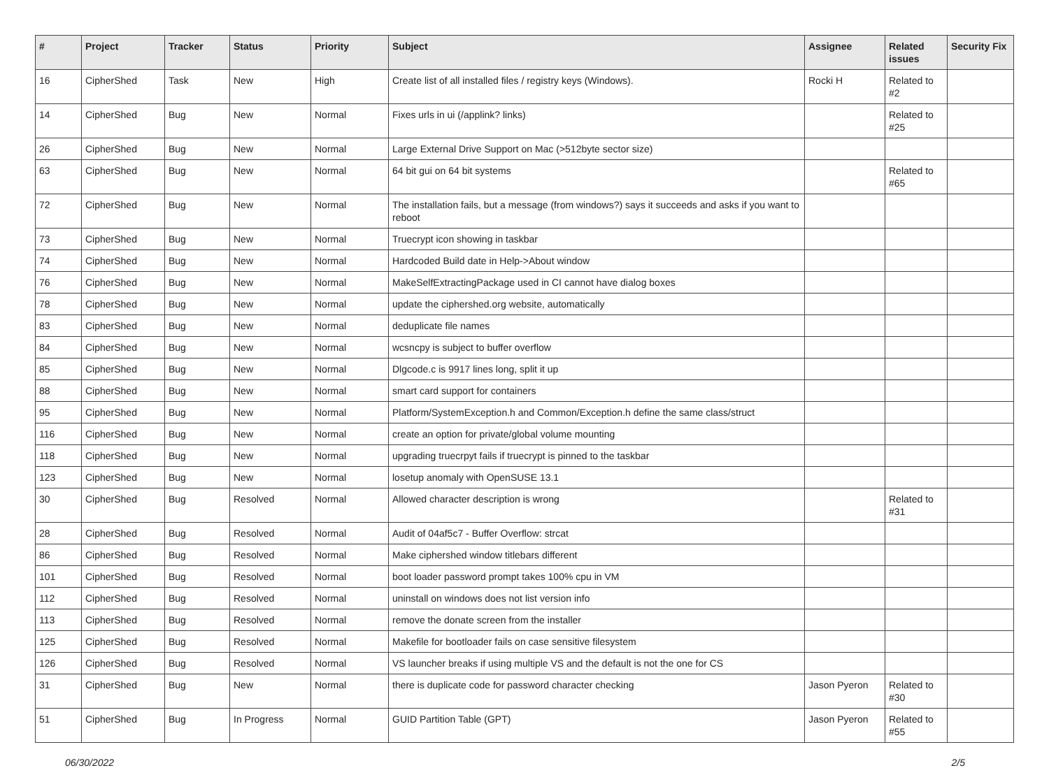| # | Project | Tracker | Status | Priority | Subject | Assignee | Related issues | Security Fix |
| --- | --- | --- | --- | --- | --- | --- | --- | --- |
| 16 | CipherShed | Task | New | High | Create list of all installed files / registry keys (Windows). | Rocki H | Related to #2 | |
| 14 | CipherShed | Bug | New | Normal | Fixes urls in ui (/applink? links) | | Related to #25 | |
| 26 | CipherShed | Bug | New | Normal | Large External Drive Support on Mac (>512byte sector size) | | | |
| 63 | CipherShed | Bug | New | Normal | 64 bit gui on 64 bit systems | | Related to #65 | |
| 72 | CipherShed | Bug | New | Normal | The installation fails, but a message (from windows?) says it succeeds and asks if you want to reboot | | | |
| 73 | CipherShed | Bug | New | Normal | Truecrypt icon showing in taskbar | | | |
| 74 | CipherShed | Bug | New | Normal | Hardcoded Build date in Help->About window | | | |
| 76 | CipherShed | Bug | New | Normal | MakeSelfExtractingPackage used in CI cannot have dialog boxes | | | |
| 78 | CipherShed | Bug | New | Normal | update the ciphershed.org website, automatically | | | |
| 83 | CipherShed | Bug | New | Normal | deduplicate file names | | | |
| 84 | CipherShed | Bug | New | Normal | wcsncpy is subject to buffer overflow | | | |
| 85 | CipherShed | Bug | New | Normal | Dlgcode.c is 9917 lines long, split it up | | | |
| 88 | CipherShed | Bug | New | Normal | smart card support for containers | | | |
| 95 | CipherShed | Bug | New | Normal | Platform/SystemException.h and Common/Exception.h define the same class/struct | | | |
| 116 | CipherShed | Bug | New | Normal | create an option for private/global volume mounting | | | |
| 118 | CipherShed | Bug | New | Normal | upgrading truecrpyt fails if truecrypt is pinned to the taskbar | | | |
| 123 | CipherShed | Bug | New | Normal | losetup anomaly with OpenSUSE 13.1 | | | |
| 30 | CipherShed | Bug | Resolved | Normal | Allowed character description is wrong | | Related to #31 | |
| 28 | CipherShed | Bug | Resolved | Normal | Audit of 04af5c7 - Buffer Overflow: strcat | | | |
| 86 | CipherShed | Bug | Resolved | Normal | Make ciphershed window titlebars different | | | |
| 101 | CipherShed | Bug | Resolved | Normal | boot loader password prompt takes 100% cpu in VM | | | |
| 112 | CipherShed | Bug | Resolved | Normal | uninstall on windows does not list version info | | | |
| 113 | CipherShed | Bug | Resolved | Normal | remove the donate screen from the installer | | | |
| 125 | CipherShed | Bug | Resolved | Normal | Makefile for bootloader fails on case sensitive filesystem | | | |
| 126 | CipherShed | Bug | Resolved | Normal | VS launcher breaks if using multiple VS and the default is not the one for CS | | | |
| 31 | CipherShed | Bug | New | Normal | there is duplicate code for password character checking | Jason Pyeron | Related to #30 | |
| 51 | CipherShed | Bug | In Progress | Normal | GUID Partition Table (GPT) | Jason Pyeron | Related to #55 | |
06/30/2022 2/5